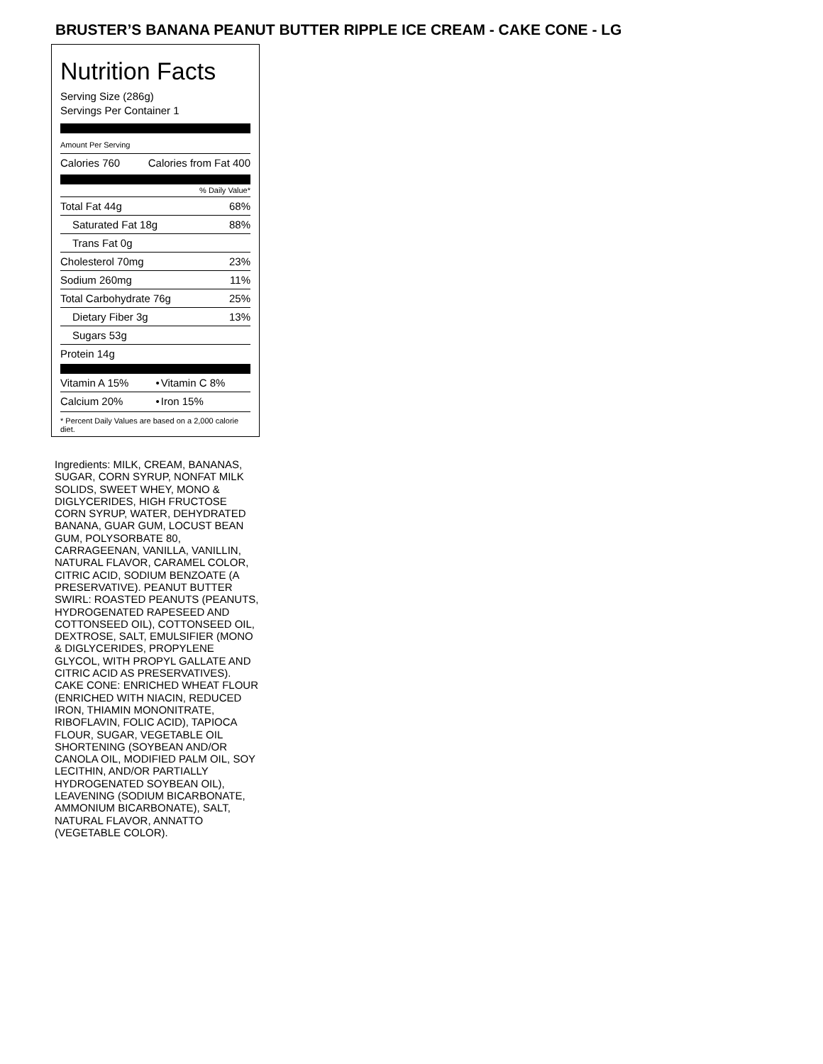BRUSTER’S BANANA PEANUT BUTTER RIPPLE ICE CREAM - CAKE CONE - LG
Nutrition Facts
Serving Size (286g)
Servings Per Container 1
Amount Per Serving
| Calories 760 | Calories from Fat 400 |
% Daily Value*
| Total Fat 44g | 68% |
| Saturated Fat 18g | 88% |
| Trans Fat 0g | |
| Cholesterol 70mg | 23% |
| Sodium 260mg | 11% |
| Total Carbohydrate 76g | 25% |
| Dietary Fiber 3g | 13% |
| Sugars 53g | |
| Protein 14g | |
| Vitamin A 15% | • | Vitamin C 8% |
| Calcium 20% | • | Iron 15% |
* Percent Daily Values are based on a 2,000 calorie diet.
Ingredients: MILK, CREAM, BANANAS, SUGAR, CORN SYRUP, NONFAT MILK SOLIDS, SWEET WHEY, MONO & DIGLYCERIDES, HIGH FRUCTOSE CORN SYRUP, WATER, DEHYDRATED BANANA, GUAR GUM, LOCUST BEAN GUM, POLYSORBATE 80, CARRAGEENAN, VANILLA, VANILLIN, NATURAL FLAVOR, CARAMEL COLOR, CITRIC ACID, SODIUM BENZOATE (A PRESERVATIVE). PEANUT BUTTER SWIRL: ROASTED PEANUTS (PEANUTS, HYDROGENATED RAPESEED AND COTTONSEED OIL), COTTONSEED OIL, DEXTROSE, SALT, EMULSIFIER (MONO & DIGLYCERIDES, PROPYLENE GLYCOL, WITH PROPYL GALLATE AND CITRIC ACID AS PRESERVATIVES). CAKE CONE: ENRICHED WHEAT FLOUR (ENRICHED WITH NIACIN, REDUCED IRON, THIAMIN MONONITRATE, RIBOFLAVIN, FOLIC ACID), TAPIOCA FLOUR, SUGAR, VEGETABLE OIL SHORTENING (SOYBEAN AND/OR CANOLA OIL, MODIFIED PALM OIL, SOY LECITHIN, AND/OR PARTIALLY HYDROGENATED SOYBEAN OIL), LEAVENING (SODIUM BICARBONATE, AMMONIUM BICARBONATE), SALT, NATURAL FLAVOR, ANNATTO (VEGETABLE COLOR).